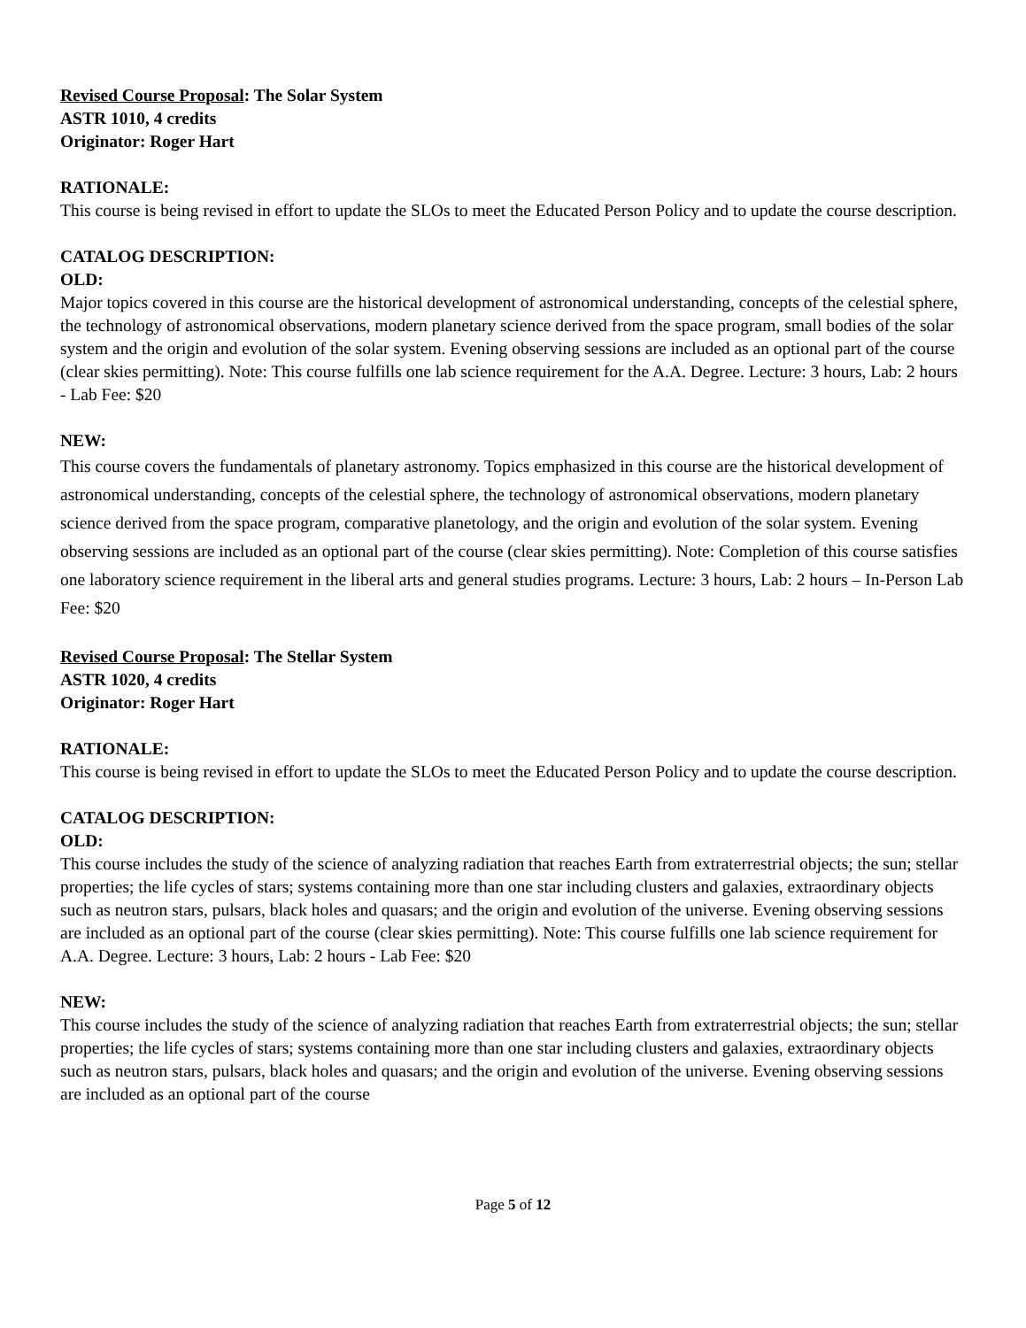Revised Course Proposal: The Solar System
ASTR 1010, 4 credits
Originator: Roger Hart
RATIONALE:
This course is being revised in effort to update the SLOs to meet the Educated Person Policy and to update the course description.
CATALOG DESCRIPTION:
OLD:
Major topics covered in this course are the historical development of astronomical understanding, concepts of the celestial sphere, the technology of astronomical observations, modern planetary science derived from the space program, small bodies of the solar system and the origin and evolution of the solar system. Evening observing sessions are included as an optional part of the course (clear skies permitting). Note: This course fulfills one lab science requirement for the A.A. Degree. Lecture: 3 hours, Lab: 2 hours - Lab Fee: $20
NEW:
This course covers the fundamentals of planetary astronomy. Topics emphasized in this course are the historical development of astronomical understanding, concepts of the celestial sphere, the technology of astronomical observations, modern planetary science derived from the space program, comparative planetology, and the origin and evolution of the solar system. Evening observing sessions are included as an optional part of the course (clear skies permitting). Note: Completion of this course satisfies one laboratory science requirement in the liberal arts and general studies programs. Lecture: 3 hours, Lab: 2 hours – In-Person Lab Fee: $20
Revised Course Proposal: The Stellar System
ASTR 1020, 4 credits
Originator: Roger Hart
RATIONALE:
This course is being revised in effort to update the SLOs to meet the Educated Person Policy and to update the course description.
CATALOG DESCRIPTION:
OLD:
This course includes the study of the science of analyzing radiation that reaches Earth from extraterrestrial objects; the sun; stellar properties; the life cycles of stars; systems containing more than one star including clusters and galaxies, extraordinary objects such as neutron stars, pulsars, black holes and quasars; and the origin and evolution of the universe. Evening observing sessions are included as an optional part of the course (clear skies permitting). Note: This course fulfills one lab science requirement for A.A. Degree. Lecture: 3 hours, Lab: 2 hours - Lab Fee: $20
NEW:
This course includes the study of the science of analyzing radiation that reaches Earth from extraterrestrial objects; the sun; stellar properties; the life cycles of stars; systems containing more than one star including clusters and galaxies, extraordinary objects such as neutron stars, pulsars, black holes and quasars; and the origin and evolution of the universe. Evening observing sessions are included as an optional part of the course
Page 5 of 12